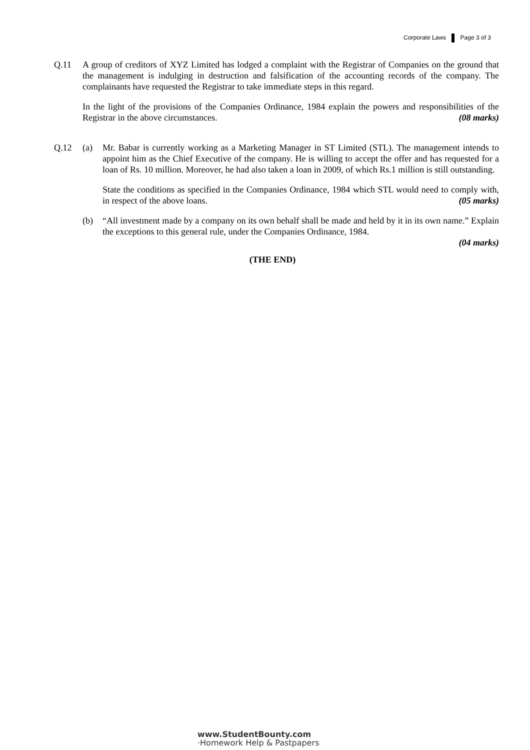Corporate Laws Page 3 of 3
Q.11 A group of creditors of XYZ Limited has lodged a complaint with the Registrar of Companies on the ground that the management is indulging in destruction and falsification of the accounting records of the company. The complainants have requested the Registrar to take immediate steps in this regard.
In the light of the provisions of the Companies Ordinance, 1984 explain the powers and responsibilities of the Registrar in the above circumstances. (08 marks)
Q.12 (a) Mr. Babar is currently working as a Marketing Manager in ST Limited (STL). The management intends to appoint him as the Chief Executive of the company. He is willing to accept the offer and has requested for a loan of Rs. 10 million. Moreover, he had also taken a loan in 2009, of which Rs.1 million is still outstanding.
State the conditions as specified in the Companies Ordinance, 1984 which STL would need to comply with, in respect of the above loans. (05 marks)
(b) “All investment made by a company on its own behalf shall be made and held by it in its own name.” Explain the exceptions to this general rule, under the Companies Ordinance, 1984.
(04 marks)
(THE END)
www.StudentBounty.com
·Homework Help & Pastpapers